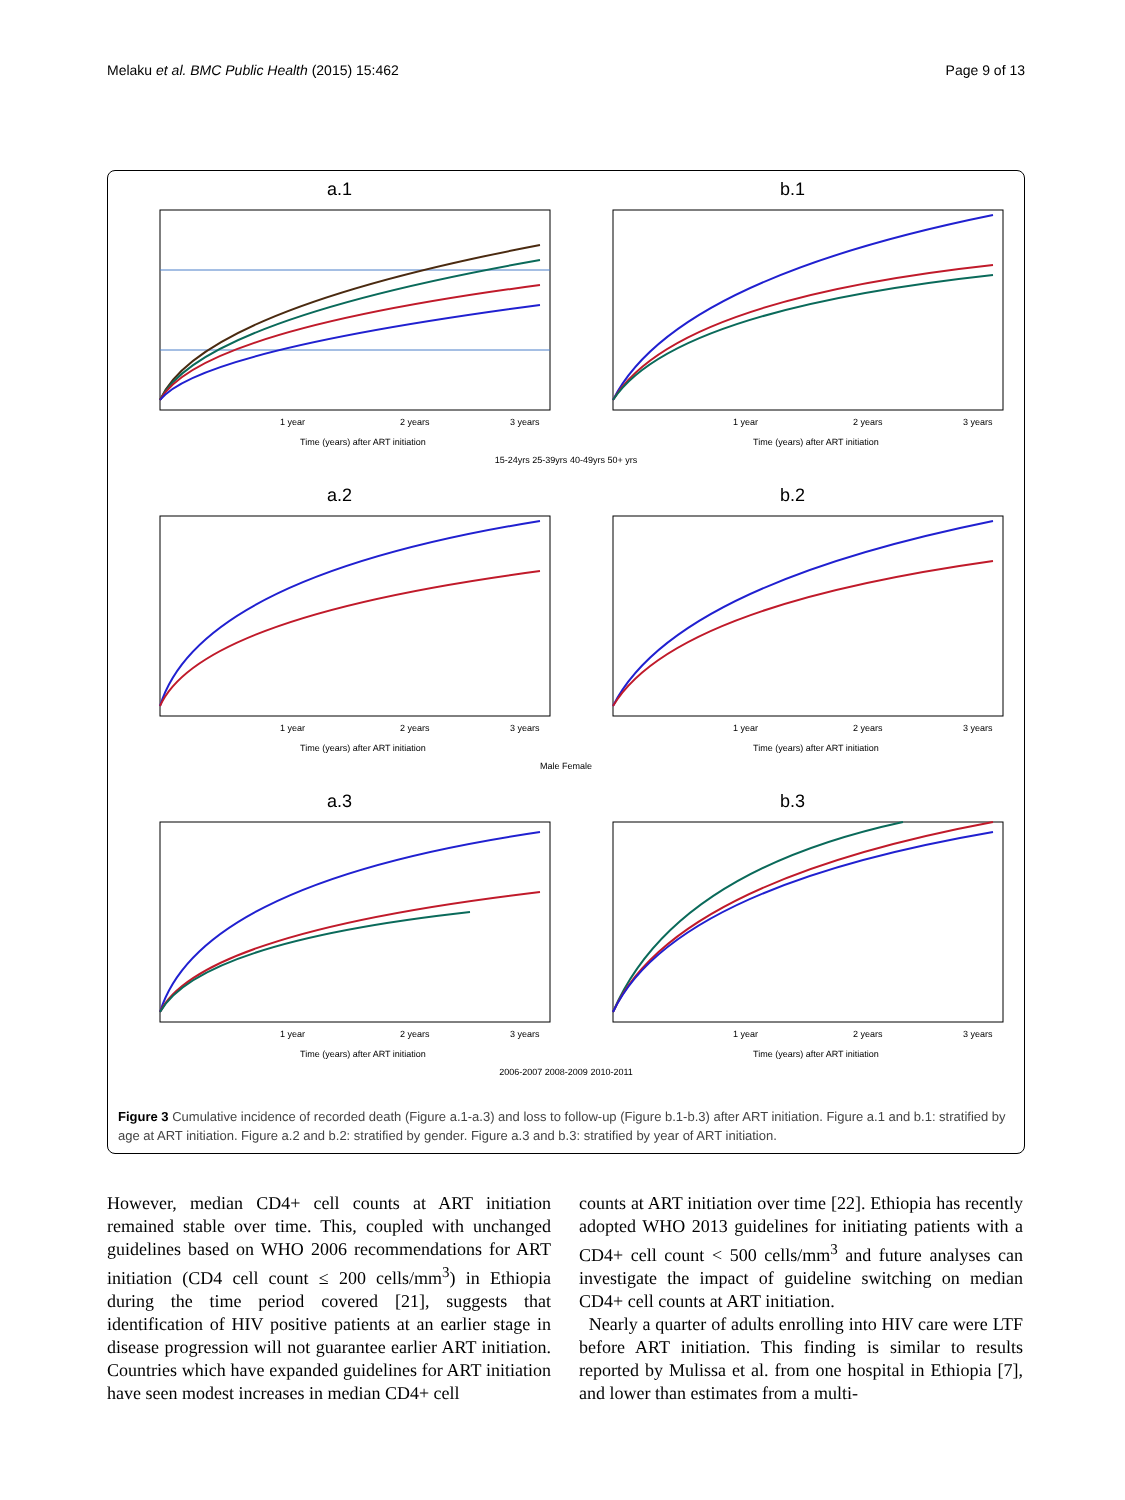Melaku et al. BMC Public Health (2015) 15:462 Page 9 of 13
a.1
1 year
2 years
3 years
Time (years) after ART initiation
b.1
1 year
2 years
3 years
Time (years) after ART initiation
15-24yrs 25-39yrs 40-49yrs 50+ yrs
a.2
1 year
2 years
3 years
Time (years) after ART initiation
b.2
1 year
2 years
3 years
Time (years) after ART initiation
Male Female
a.3
1 year
2 years
3 years
Time (years) after ART initiation
b.3
1 year
2 years
3 years
Time (years) after ART initiation
2006-2007 2008-2009 2010-2011
Figure 3 Cumulative incidence of recorded death (Figure a.1-a.3) and loss to follow-up (Figure b.1-b.3) after ART initiation. Figure a.1 and b.1: stratified by age at ART initiation. Figure a.2 and b.2: stratified by gender. Figure a.3 and b.3: stratified by year of ART initiation.
However, median CD4+ cell counts at ART initiation remained stable over time. This, coupled with unchanged guidelines based on WHO 2006 recommendations for ART initiation (CD4 cell count ≤ 200 cells/mm<sup>3</sup>) in Ethiopia during the time period covered [21], suggests that identification of HIV positive patients at an earlier stage in disease progression will not guarantee earlier ART initiation. Countries which have expanded guidelines for ART initiation have seen modest increases in median CD4+ cell
counts at ART initiation over time [22]. Ethiopia has recently adopted WHO 2013 guidelines for initiating patients with a CD4+ cell count < 500 cells/mm<sup>3</sup> and future analyses can investigate the impact of guideline switching on median CD4+ cell counts at ART initiation.
Nearly a quarter of adults enrolling into HIV care were LTF before ART initiation. This finding is similar to results reported by Mulissa et al. from one hospital in Ethiopia [7], and lower than estimates from a multi-